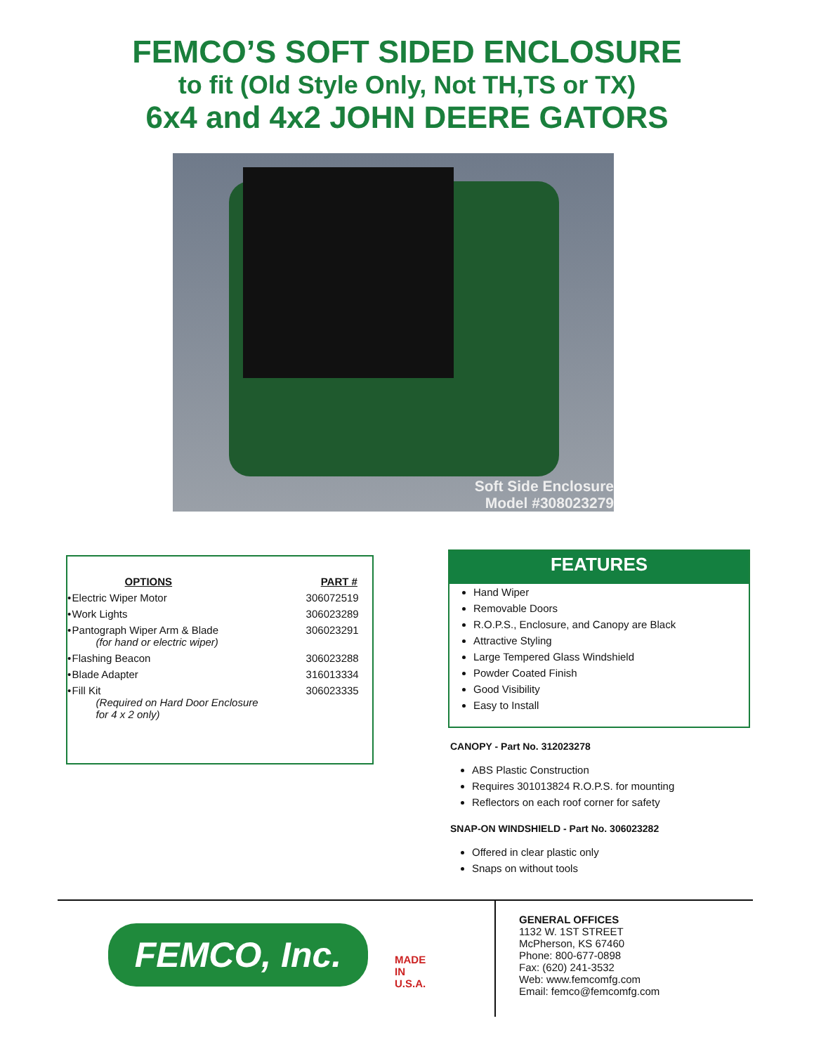FEMCO’S SOFT SIDED ENCLOSURE
to fit (Old Style Only, Not TH,TS or TX)
6x4 and 4x2 JOHN DEERE GATORS
Soft Side Enclosure
Model #308023279
| | OPTIONS | PART # |
| --- | --- | --- |
| • | Electric Wiper Motor | 306072519 |
| • | Work Lights | 306023289 |
| • | Pantograph Wiper Arm & Blade (for hand or electric wiper) | 306023291 |
| • | Flashing Beacon | 306023288 |
| • | Blade Adapter | 316013334 |
| • | Fill Kit (Required on Hard Door Enclosure for 4 x 2 only) | 306023335 |
FEATURES
Hand Wiper
Removable Doors
R.O.P.S., Enclosure, and Canopy are Black
Attractive Styling
Large Tempered Glass Windshield
Powder Coated Finish
Good Visibility
Easy to Install
CANOPY - Part No. 312023278
ABS Plastic Construction
Requires 301013824 R.O.P.S. for mounting
Reflectors on each roof corner for safety
SNAP-ON WINDSHIELD - Part No. 306023282
Offered in clear plastic only
Snaps on without tools
FEMCO, Inc.
MADE
IN
U.S.A.
GENERAL OFFICES
1132 W. 1ST STREET
McPherson, KS 67460
Phone: 800-677-0898
Fax: (620) 241-3532
Web: www.femcomfg.com
Email: femco@femcomfg.com